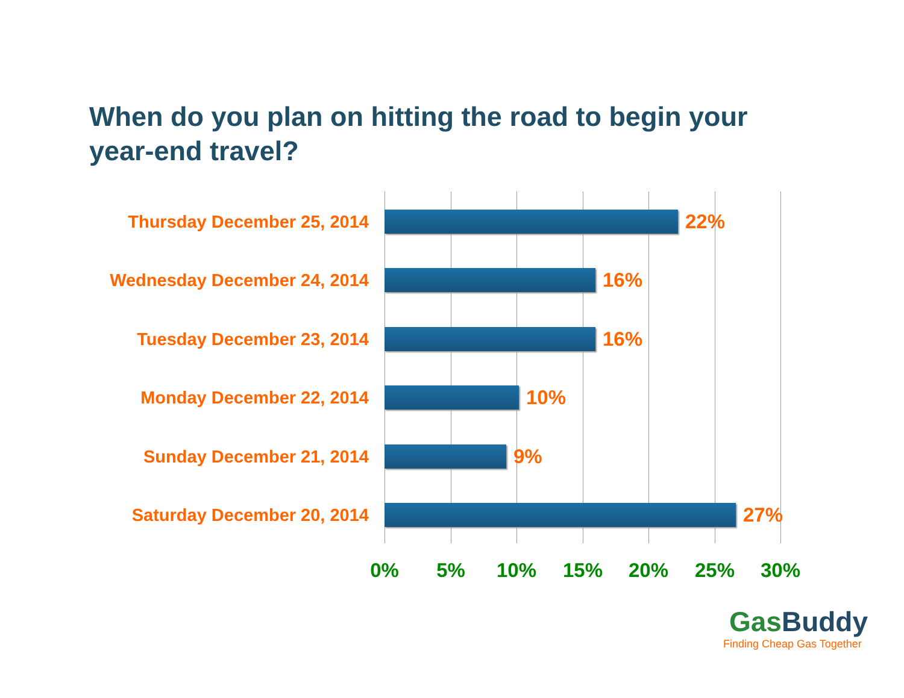When do you plan on hitting the road to begin your year-end travel?
Thursday December 25, 2014 22%
Wednesday December 24, 2014 16%
Tuesday December 23, 2014 16%
Monday December 22, 2014 10%
Sunday December 21, 2014 9%
Saturday December 20, 2014 27%
0% 5% 10% 15% 20% 25% 30%
GasBuddy
Finding Cheap Gas Together